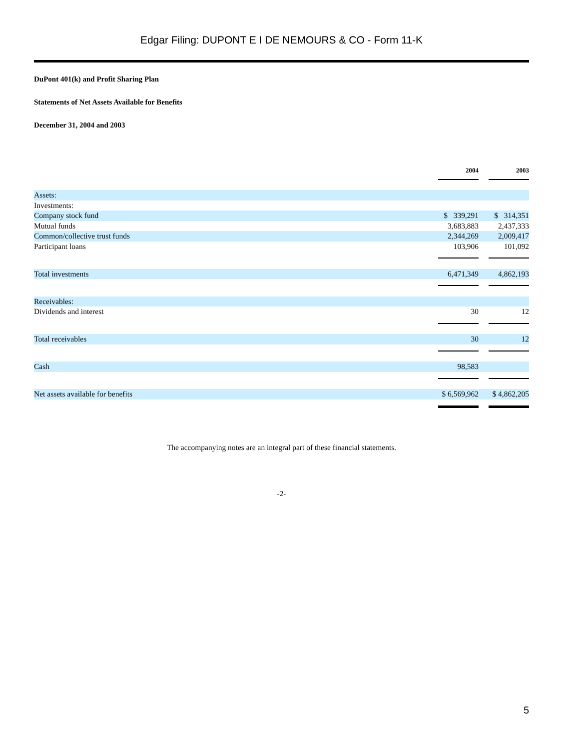Edgar Filing: DUPONT E I DE NEMOURS & CO - Form 11-K
DuPont 401(k) and Profit Sharing Plan
Statements of Net Assets Available for Benefits
December 31, 2004 and 2003
| | 2004 | | 2003 |
| --- | --- | --- | --- |
| Assets: | | | |
| Investments: | | | |
| Company stock fund | $ 339,291 | | $ 314,351 |
| Mutual funds | 3,683,883 | | 2,437,333 |
| Common/collective trust funds | 2,344,269 | | 2,009,417 |
| Participant loans | 103,906 | | 101,092 |
| Total investments | 6,471,349 | | 4,862,193 |
| Receivables: | | | |
| Dividends and interest | 30 | | 12 |
| Total receivables | 30 | | 12 |
| Cash | 98,583 | | |
| Net assets available for benefits | $ 6,569,962 | | $ 4,862,205 |
The accompanying notes are an integral part of these financial statements.
-2-
5